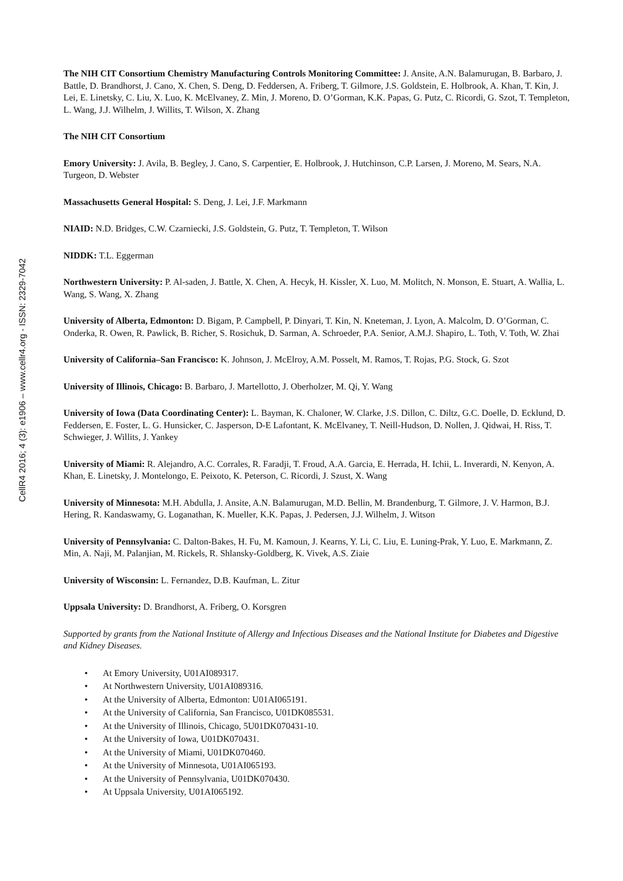CellR4 2016; 4 (3): e1906 – www.cellr4.org - ISSN: 2329-7042
The NIH CIT Consortium Chemistry Manufacturing Controls Monitoring Committee: J. Ansite, A.N. Balamurugan, B. Barbaro, J. Battle, D. Brandhorst, J. Cano, X. Chen, S. Deng, D. Feddersen, A. Friberg, T. Gilmore, J.S. Goldstein, E. Holbrook, A. Khan, T. Kin, J. Lei, E. Linetsky, C. Liu, X. Luo, K. McElvaney, Z. Min, J. Moreno, D. O’Gorman, K.K. Papas, G. Putz, C. Ricordi, G. Szot, T. Templeton, L. Wang, J.J. Wilhelm, J. Willits, T. Wilson, X. Zhang
The NIH CIT Consortium
Emory University: J. Avila, B. Begley, J. Cano, S. Carpentier, E. Holbrook, J. Hutchinson, C.P. Larsen, J. Moreno, M. Sears, N.A. Turgeon, D. Webster
Massachusetts General Hospital: S. Deng, J. Lei, J.F. Markmann
NIAID: N.D. Bridges, C.W. Czarniecki, J.S. Goldstein, G. Putz, T. Templeton, T. Wilson
NIDDK: T.L. Eggerman
Northwestern University: P. Al-saden, J. Battle, X. Chen, A. Hecyk, H. Kissler, X. Luo, M. Molitch, N. Monson, E. Stuart, A. Wallia, L. Wang, S. Wang, X. Zhang
University of Alberta, Edmonton: D. Bigam, P. Campbell, P. Dinyari, T. Kin, N. Kneteman, J. Lyon, A. Malcolm, D. O’Gorman, C. Onderka, R. Owen, R. Pawlick, B. Richer, S. Rosichuk, D. Sarman, A. Schroeder, P.A. Senior, A.M.J. Shapiro, L. Toth, V. Toth, W. Zhai
University of California–San Francisco: K. Johnson, J. McElroy, A.M. Posselt, M. Ramos, T. Rojas, P.G. Stock, G. Szot
University of Illinois, Chicago: B. Barbaro, J. Martellotto, J. Oberholzer, M. Qi, Y. Wang
University of Iowa (Data Coordinating Center): L. Bayman, K. Chaloner, W. Clarke, J.S. Dillon, C. Diltz, G.C. Doelle, D. Ecklund, D. Feddersen, E. Foster, L. G. Hunsicker, C. Jasperson, D-E Lafontant, K. McElvaney, T. Neill-Hudson, D. Nollen, J. Qidwai, H. Riss, T. Schwieger, J. Willits, J. Yankey
University of Miami: R. Alejandro, A.C. Corrales, R. Faradji, T. Froud, A.A. Garcia, E. Herrada, H. Ichii, L. Inverardi, N. Kenyon, A. Khan, E. Linetsky, J. Montelongo, E. Peixoto, K. Peterson, C. Ricordi, J. Szust, X. Wang
University of Minnesota: M.H. Abdulla, J. Ansite, A.N. Balamurugan, M.D. Bellin, M. Brandenburg, T. Gilmore, J. V. Harmon, B.J. Hering, R. Kandaswamy, G. Loganathan, K. Mueller, K.K. Papas, J. Pedersen, J.J. Wilhelm, J. Witson
University of Pennsylvania: C. Dalton-Bakes, H. Fu, M. Kamoun, J. Kearns, Y. Li, C. Liu, E. Luning-Prak, Y. Luo, E. Markmann, Z. Min, A. Naji, M. Palanjian, M. Rickels, R. Shlansky-Goldberg, K. Vivek, A.S. Ziaie
University of Wisconsin: L. Fernandez, D.B. Kaufman, L. Zitur
Uppsala University: D. Brandhorst, A. Friberg, O. Korsgren
Supported by grants from the National Institute of Allergy and Infectious Diseases and the National Institute for Diabetes and Digestive and Kidney Diseases.
• At Emory University, U01AI089317.
• At Northwestern University, U01AI089316.
• At the University of Alberta, Edmonton: U01AI065191.
• At the University of California, San Francisco, U01DK085531.
• At the University of Illinois, Chicago, 5U01DK070431-10.
• At the University of Iowa, U01DK070431.
• At the University of Miami, U01DK070460.
• At the University of Minnesota, U01AI065193.
• At the University of Pennsylvania, U01DK070430.
• At Uppsala University, U01AI065192.